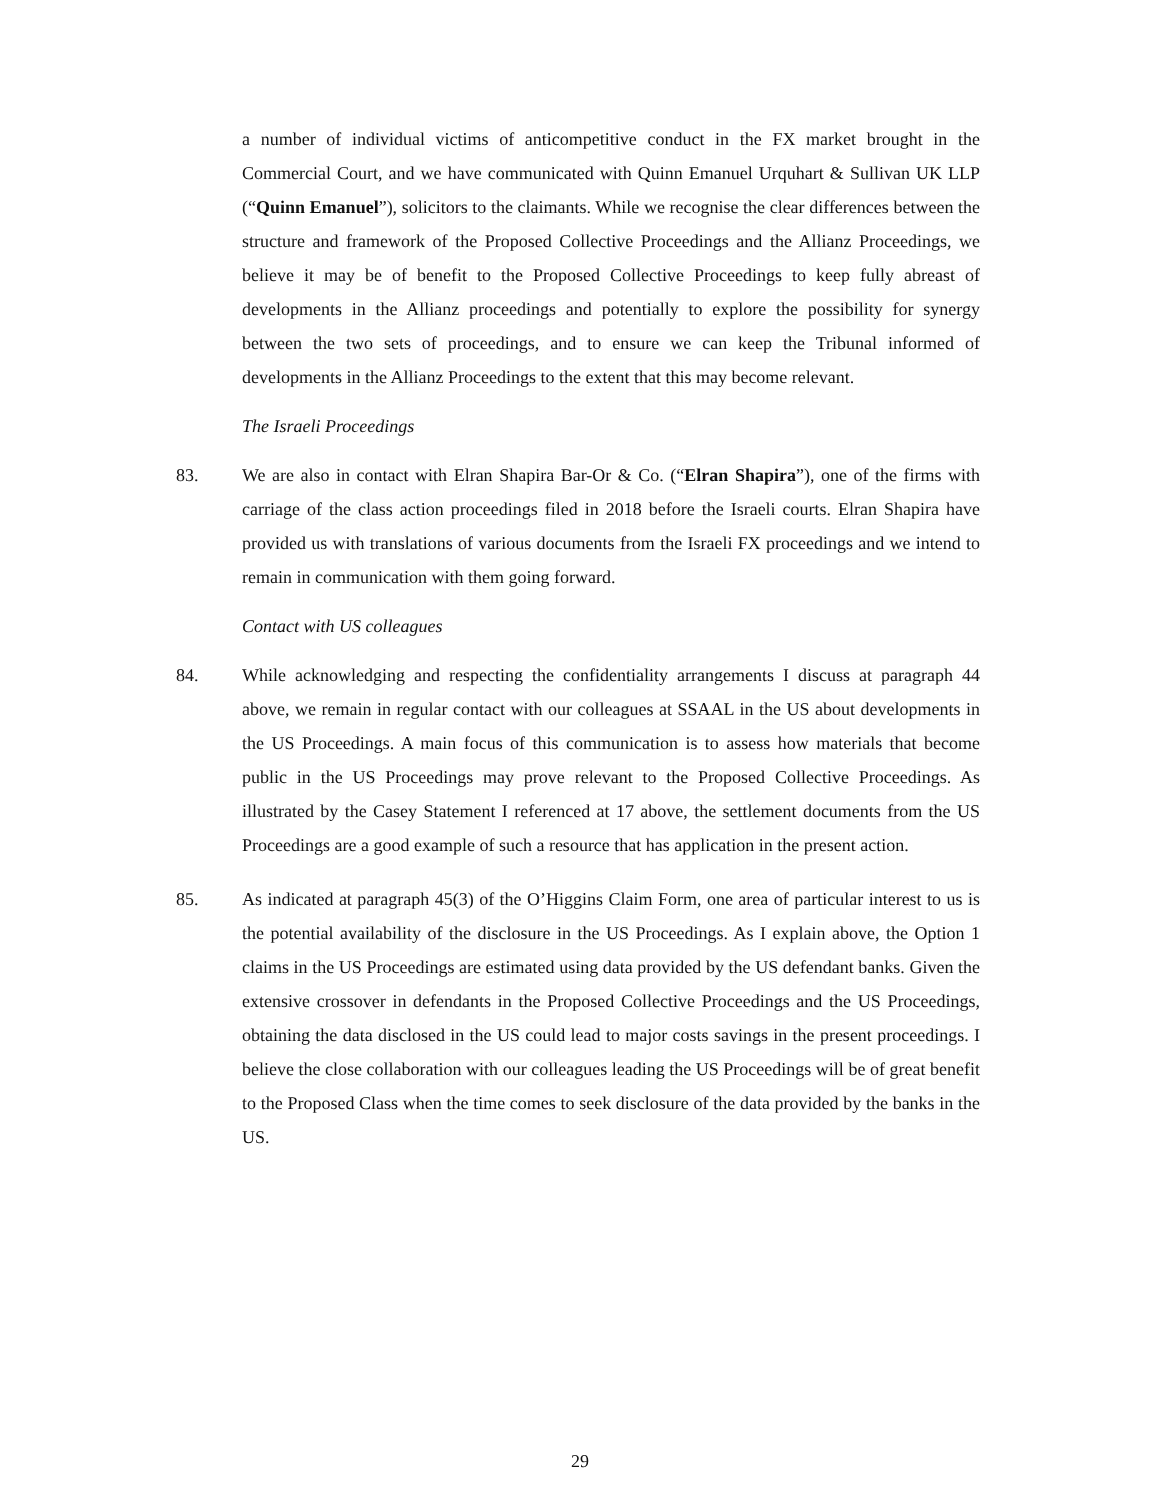a number of individual victims of anticompetitive conduct in the FX market brought in the Commercial Court, and we have communicated with Quinn Emanuel Urquhart & Sullivan UK LLP (“Quinn Emanuel”), solicitors to the claimants. While we recognise the clear differences between the structure and framework of the Proposed Collective Proceedings and the Allianz Proceedings, we believe it may be of benefit to the Proposed Collective Proceedings to keep fully abreast of developments in the Allianz proceedings and potentially to explore the possibility for synergy between the two sets of proceedings, and to ensure we can keep the Tribunal informed of developments in the Allianz Proceedings to the extent that this may become relevant.
The Israeli Proceedings
83. We are also in contact with Elran Shapira Bar-Or & Co. (“Elran Shapira”), one of the firms with carriage of the class action proceedings filed in 2018 before the Israeli courts. Elran Shapira have provided us with translations of various documents from the Israeli FX proceedings and we intend to remain in communication with them going forward.
Contact with US colleagues
84. While acknowledging and respecting the confidentiality arrangements I discuss at paragraph 44 above, we remain in regular contact with our colleagues at SSAAL in the US about developments in the US Proceedings. A main focus of this communication is to assess how materials that become public in the US Proceedings may prove relevant to the Proposed Collective Proceedings. As illustrated by the Casey Statement I referenced at 17 above, the settlement documents from the US Proceedings are a good example of such a resource that has application in the present action.
85. As indicated at paragraph 45(3) of the O’Higgins Claim Form, one area of particular interest to us is the potential availability of the disclosure in the US Proceedings. As I explain above, the Option 1 claims in the US Proceedings are estimated using data provided by the US defendant banks. Given the extensive crossover in defendants in the Proposed Collective Proceedings and the US Proceedings, obtaining the data disclosed in the US could lead to major costs savings in the present proceedings. I believe the close collaboration with our colleagues leading the US Proceedings will be of great benefit to the Proposed Class when the time comes to seek disclosure of the data provided by the banks in the US.
29